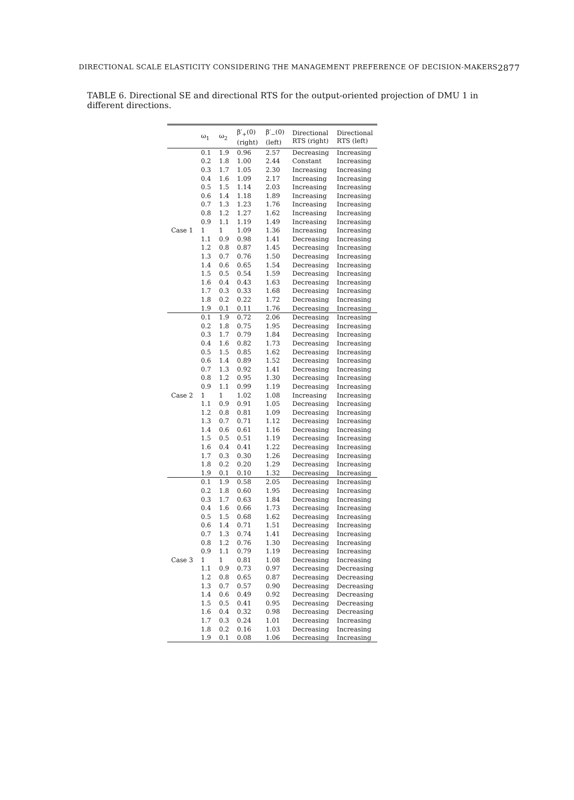DIRECTIONAL SCALE ELASTICITY CONSIDERING THE MANAGEMENT PREFERENCE OF DECISION-MAKERS 2877
TABLE 6. Directional SE and directional RTS for the output-oriented projection of DMU 1 in different directions.
| | ω<sub>1</sub> | ω<sub>2</sub> | β′<sub>+</sub>(0) (right) | β′<sub>−</sub>(0) (left) | Directional RTS (right) | Directional RTS (left) |
| --- | --- | --- | --- | --- | --- | --- |
| Case 1 | 0.1 | 1.9 | 0.96 | 2.57 | Decreasing | Increasing |
| | 0.2 | 1.8 | 1.00 | 2.44 | Constant | Increasing |
| | 0.3 | 1.7 | 1.05 | 2.30 | Increasing | Increasing |
| | 0.4 | 1.6 | 1.09 | 2.17 | Increasing | Increasing |
| | 0.5 | 1.5 | 1.14 | 2.03 | Increasing | Increasing |
| | 0.6 | 1.4 | 1.18 | 1.89 | Increasing | Increasing |
| | 0.7 | 1.3 | 1.23 | 1.76 | Increasing | Increasing |
| | 0.8 | 1.2 | 1.27 | 1.62 | Increasing | Increasing |
| | 0.9 | 1.1 | 1.19 | 1.49 | Increasing | Increasing |
| | 1 | 1 | 1.09 | 1.36 | Increasing | Increasing |
| | 1.1 | 0.9 | 0.98 | 1.41 | Decreasing | Increasing |
| | 1.2 | 0.8 | 0.87 | 1.45 | Decreasing | Increasing |
| | 1.3 | 0.7 | 0.76 | 1.50 | Decreasing | Increasing |
| | 1.4 | 0.6 | 0.65 | 1.54 | Decreasing | Increasing |
| | 1.5 | 0.5 | 0.54 | 1.59 | Decreasing | Increasing |
| | 1.6 | 0.4 | 0.43 | 1.63 | Decreasing | Increasing |
| | 1.7 | 0.3 | 0.33 | 1.68 | Decreasing | Increasing |
| | 1.8 | 0.2 | 0.22 | 1.72 | Decreasing | Increasing |
| | 1.9 | 0.1 | 0.11 | 1.76 | Decreasing | Increasing |
| Case 2 | 0.1 | 1.9 | 0.72 | 2.06 | Decreasing | Increasing |
| | 0.2 | 1.8 | 0.75 | 1.95 | Decreasing | Increasing |
| | 0.3 | 1.7 | 0.79 | 1.84 | Decreasing | Increasing |
| | 0.4 | 1.6 | 0.82 | 1.73 | Decreasing | Increasing |
| | 0.5 | 1.5 | 0.85 | 1.62 | Decreasing | Increasing |
| | 0.6 | 1.4 | 0.89 | 1.52 | Decreasing | Increasing |
| | 0.7 | 1.3 | 0.92 | 1.41 | Decreasing | Increasing |
| | 0.8 | 1.2 | 0.95 | 1.30 | Decreasing | Increasing |
| | 0.9 | 1.1 | 0.99 | 1.19 | Decreasing | Increasing |
| | 1 | 1 | 1.02 | 1.08 | Increasing | Increasing |
| | 1.1 | 0.9 | 0.91 | 1.05 | Decreasing | Increasing |
| | 1.2 | 0.8 | 0.81 | 1.09 | Decreasing | Increasing |
| | 1.3 | 0.7 | 0.71 | 1.12 | Decreasing | Increasing |
| | 1.4 | 0.6 | 0.61 | 1.16 | Decreasing | Increasing |
| | 1.5 | 0.5 | 0.51 | 1.19 | Decreasing | Increasing |
| | 1.6 | 0.4 | 0.41 | 1.22 | Decreasing | Increasing |
| | 1.7 | 0.3 | 0.30 | 1.26 | Decreasing | Increasing |
| | 1.8 | 0.2 | 0.20 | 1.29 | Decreasing | Increasing |
| | 1.9 | 0.1 | 0.10 | 1.32 | Decreasing | Increasing |
| Case 3 | 0.1 | 1.9 | 0.58 | 2.05 | Decreasing | Increasing |
| | 0.2 | 1.8 | 0.60 | 1.95 | Decreasing | Increasing |
| | 0.3 | 1.7 | 0.63 | 1.84 | Decreasing | Increasing |
| | 0.4 | 1.6 | 0.66 | 1.73 | Decreasing | Increasing |
| | 0.5 | 1.5 | 0.68 | 1.62 | Decreasing | Increasing |
| | 0.6 | 1.4 | 0.71 | 1.51 | Decreasing | Increasing |
| | 0.7 | 1.3 | 0.74 | 1.41 | Decreasing | Increasing |
| | 0.8 | 1.2 | 0.76 | 1.30 | Decreasing | Increasing |
| | 0.9 | 1.1 | 0.79 | 1.19 | Decreasing | Increasing |
| | 1 | 1 | 0.81 | 1.08 | Decreasing | Increasing |
| | 1.1 | 0.9 | 0.73 | 0.97 | Decreasing | Decreasing |
| | 1.2 | 0.8 | 0.65 | 0.87 | Decreasing | Decreasing |
| | 1.3 | 0.7 | 0.57 | 0.90 | Decreasing | Decreasing |
| | 1.4 | 0.6 | 0.49 | 0.92 | Decreasing | Decreasing |
| | 1.5 | 0.5 | 0.41 | 0.95 | Decreasing | Decreasing |
| | 1.6 | 0.4 | 0.32 | 0.98 | Decreasing | Decreasing |
| | 1.7 | 0.3 | 0.24 | 1.01 | Decreasing | Increasing |
| | 1.8 | 0.2 | 0.16 | 1.03 | Decreasing | Increasing |
| | 1.9 | 0.1 | 0.08 | 1.06 | Decreasing | Increasing |